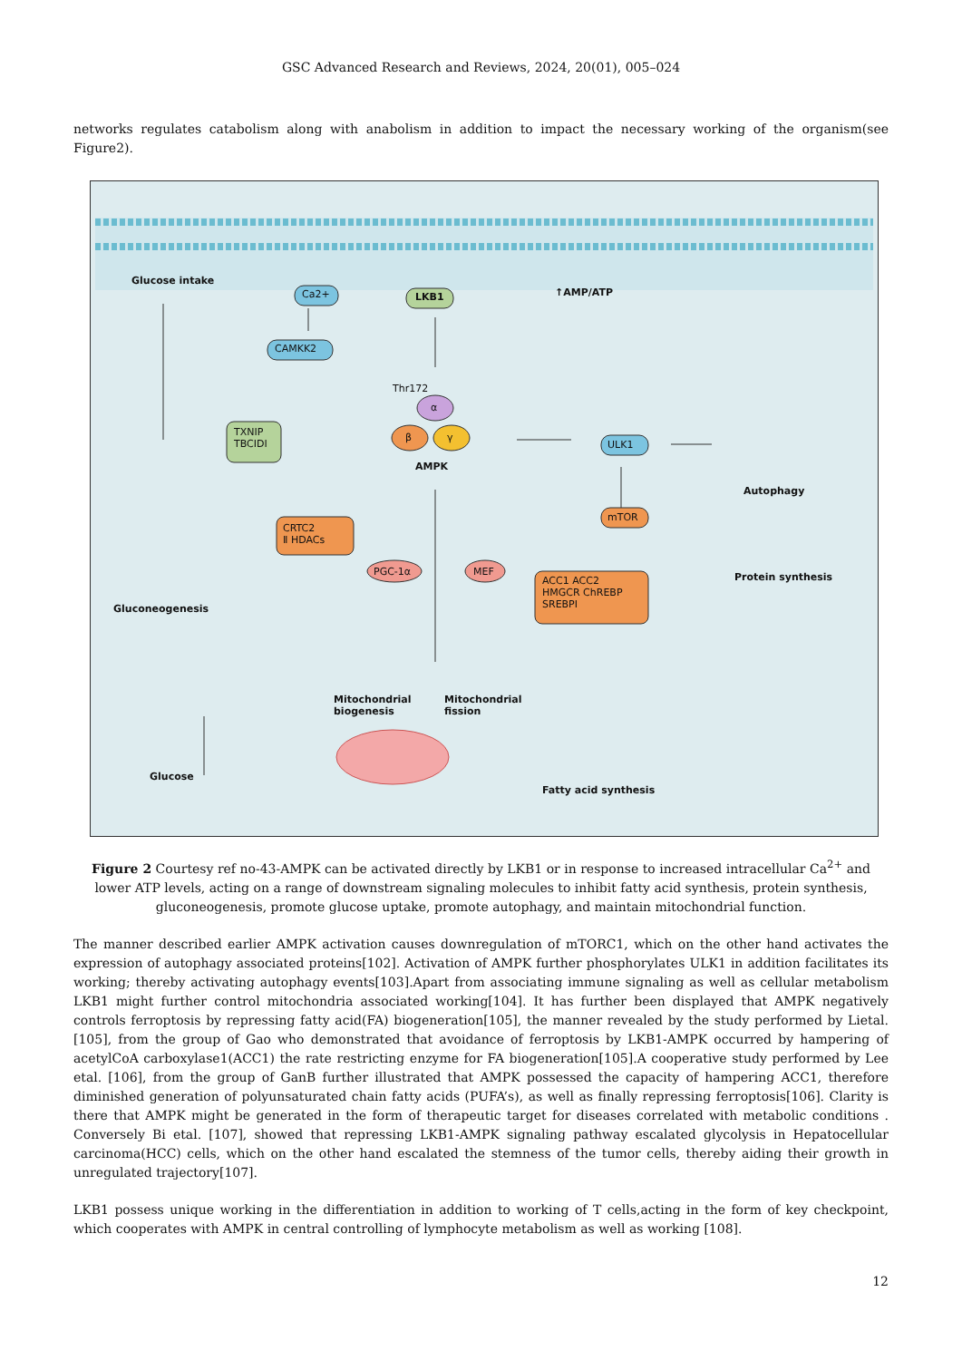GSC Advanced Research and Reviews, 2024, 20(01), 005–024
networks regulates catabolism along with anabolism in addition to impact the necessary working of the organism(see Figure2).
Glucose intake
Ca2+
CAMKK2
LKB1 ↑AMP/ATP
Thr172
α
β γ
AMPK
TXNIP
TBCIDI
ULK1
Autophagy
CRTC2
Ⅱ HDACs
mTOR
Protein synthesis
PGC-1α MEF
ACC1 ACC2
HMGCR ChREBP
SREBPI
Gluconeogenesis
Mitochondrial
biogenesis
Mitochondrial
fission
Glucose
Fatty acid synthesis
Figure 2 Courtesy ref no-43-AMPK can be activated directly by LKB1 or in response to increased intracellular Ca<sup>2+</sup> and lower ATP levels, acting on a range of downstream signaling molecules to inhibit fatty acid synthesis, protein synthesis, gluconeogenesis, promote glucose uptake, promote autophagy, and maintain mitochondrial function.
The manner described earlier AMPK activation causes downregulation of mTORC1, which on the other hand activates the expression of autophagy associated proteins[102]. Activation of AMPK further phosphorylates ULK1 in addition facilitates its working; thereby activating autophagy events[103].Apart from associating immune signaling as well as cellular metabolism LKB1 might further control mitochondria associated working[104]. It has further been displayed that AMPK negatively controls ferroptosis by repressing fatty acid(FA) biogeneration[105], the manner revealed by the study performed by Lietal. [105], from the group of Gao who demonstrated that avoidance of ferroptosis by LKB1-AMPK occurred by hampering of acetylCoA carboxylase1(ACC1) the rate restricting enzyme for FA biogeneration[105].A cooperative study performed by Lee etal. [106], from the group of GanB further illustrated that AMPK possessed the capacity of hampering ACC1, therefore diminished generation of polyunsaturated chain fatty acids (PUFA’s), as well as finally repressing ferroptosis[106]. Clarity is there that AMPK might be generated in the form of therapeutic target for diseases correlated with metabolic conditions . Conversely Bi etal. [107], showed that repressing LKB1-AMPK signaling pathway escalated glycolysis in Hepatocellular carcinoma(HCC) cells, which on the other hand escalated the stemness of the tumor cells, thereby aiding their growth in unregulated trajectory[107].
LKB1 possess unique working in the differentiation in addition to working of T cells,acting in the form of key checkpoint, which cooperates with AMPK in central controlling of lymphocyte metabolism as well as working [108].
12